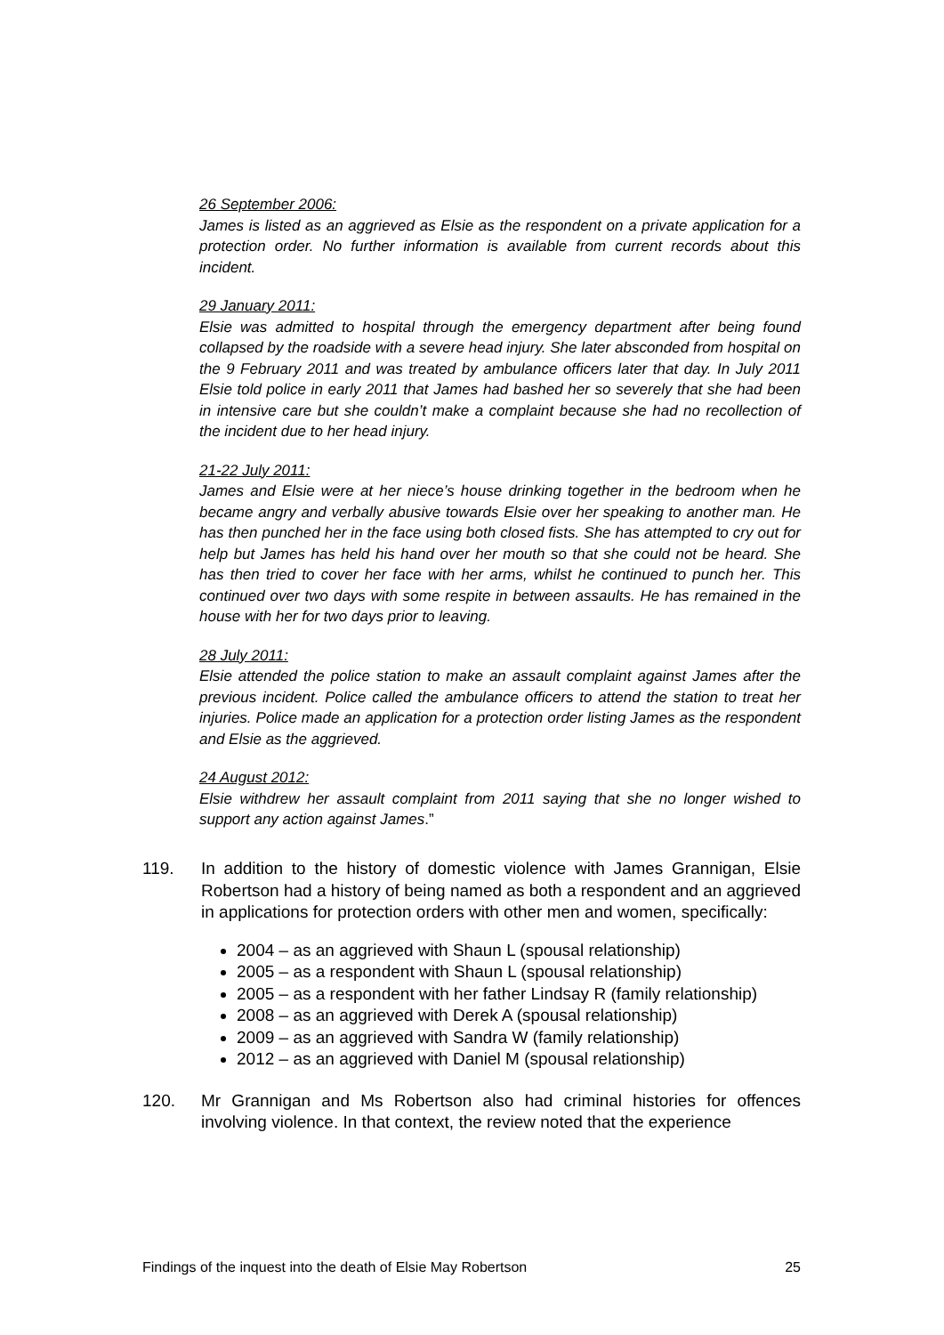26 September 2006:
James is listed as an aggrieved as Elsie as the respondent on a private application for a protection order. No further information is available from current records about this incident.
29 January 2011:
Elsie was admitted to hospital through the emergency department after being found collapsed by the roadside with a severe head injury. She later absconded from hospital on the 9 February 2011 and was treated by ambulance officers later that day. In July 2011 Elsie told police in early 2011 that James had bashed her so severely that she had been in intensive care but she couldn’t make a complaint because she had no recollection of the incident due to her head injury.
21-22 July 2011:
James and Elsie were at her niece’s house drinking together in the bedroom when he became angry and verbally abusive towards Elsie over her speaking to another man. He has then punched her in the face using both closed fists. She has attempted to cry out for help but James has held his hand over her mouth so that she could not be heard. She has then tried to cover her face with her arms, whilst he continued to punch her. This continued over two days with some respite in between assaults. He has remained in the house with her for two days prior to leaving.
28 July 2011:
Elsie attended the police station to make an assault complaint against James after the previous incident. Police called the ambulance officers to attend the station to treat her injuries. Police made an application for a protection order listing James as the respondent and Elsie as the aggrieved.
24 August 2012:
Elsie withdrew her assault complaint from 2011 saying that she no longer wished to support any action against James.”
119. In addition to the history of domestic violence with James Grannigan, Elsie Robertson had a history of being named as both a respondent and an aggrieved in applications for protection orders with other men and women, specifically:
2004 – as an aggrieved with Shaun L (spousal relationship)
2005 – as a respondent with Shaun L (spousal relationship)
2005 – as a respondent with her father Lindsay R (family relationship)
2008 – as an aggrieved with Derek A (spousal relationship)
2009 – as an aggrieved with Sandra W (family relationship)
2012 – as an aggrieved with Daniel M (spousal relationship)
120. Mr Grannigan and Ms Robertson also had criminal histories for offences involving violence. In that context, the review noted that the experience
Findings of the inquest into the death of Elsie May Robertson 25